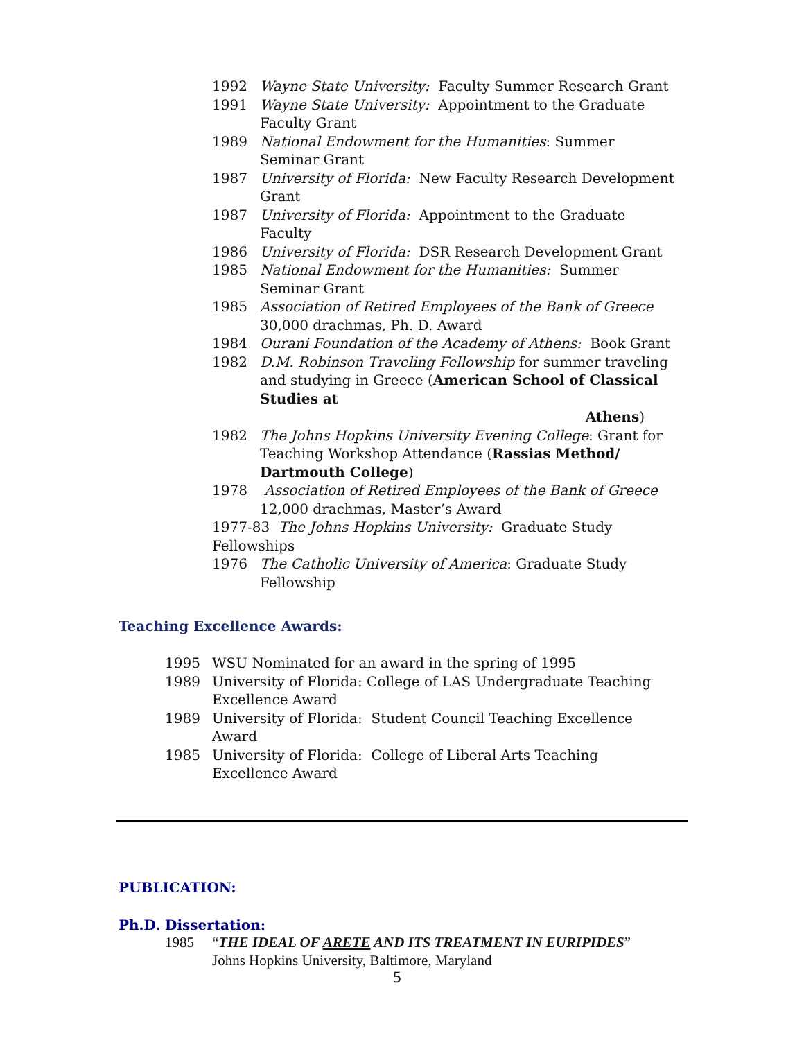1992 Wayne State University: Faculty Summer Research Grant
1991 Wayne State University: Appointment to the Graduate Faculty Grant
1989 National Endowment for the Humanities: Summer Seminar Grant
1987 University of Florida: New Faculty Research Development Grant
1987 University of Florida: Appointment to the Graduate Faculty
1986 University of Florida: DSR Research Development Grant
1985 National Endowment for the Humanities: Summer Seminar Grant
1985 Association of Retired Employees of the Bank of Greece
30,000 drachmas, Ph. D. Award
1984 Ourani Foundation of the Academy of Athens: Book Grant
1982 D.M. Robinson Traveling Fellowship for summer traveling and studying in Greece (American School of Classical Studies at
Athens)
1982 The Johns Hopkins University Evening College: Grant for Teaching Workshop Attendance (Rassias Method/ Dartmouth College)
1978 Association of Retired Employees of the Bank of Greece
12,000 drachmas, Master’s Award
1977-83 The Johns Hopkins University: Graduate Study Fellowships
1976 The Catholic University of America: Graduate Study Fellowship
Teaching Excellence Awards:
1995 WSU Nominated for an award in the spring of 1995
1989 University of Florida: College of LAS Undergraduate Teaching Excellence Award
1989 University of Florida: Student Council Teaching Excellence Award
1985 University of Florida: College of Liberal Arts Teaching Excellence Award
PUBLICATION:
Ph.D. Dissertation:
1985 “THE IDEAL OF ARETE AND ITS TREATMENT IN EURIPIDES”
Johns Hopkins University, Baltimore, Maryland
5